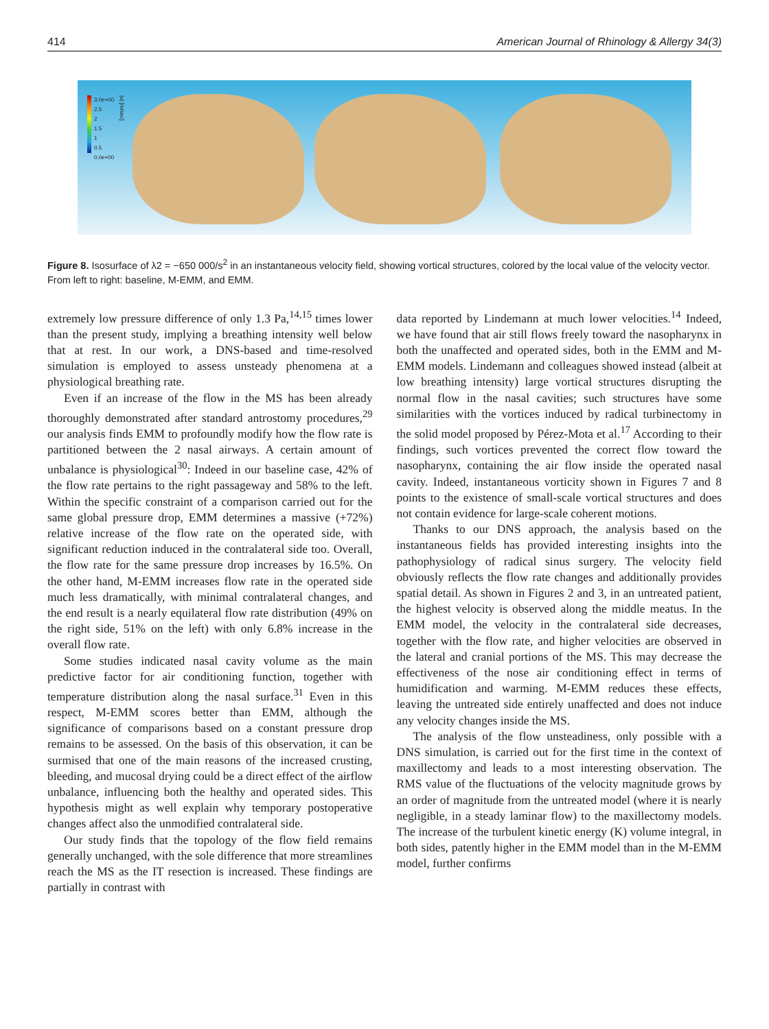414 American Journal of Rhinology & Allergy 34(3)
3.0e+00
2.5
2
1.5
1
0.5
0.0e+00
|u| [m/sec]
Figure 8. Isosurface of λ2 = −650 000/s<sup>2</sup> in an instantaneous velocity field, showing vortical structures, colored by the local value of the velocity vector. From left to right: baseline, M-EMM, and EMM.
extremely low pressure difference of only 1.3 Pa,<sup>14,15</sup> times lower than the present study, implying a breathing intensity well below that at rest. In our work, a DNS-based and time-resolved simulation is employed to assess unsteady phenomena at a physiological breathing rate.
Even if an increase of the flow in the MS has been already thoroughly demonstrated after standard antrostomy procedures,<sup>29</sup> our analysis finds EMM to profoundly modify how the flow rate is partitioned between the 2 nasal airways. A certain amount of unbalance is physiological<sup>30</sup>: Indeed in our baseline case, 42% of the flow rate pertains to the right passageway and 58% to the left. Within the specific constraint of a comparison carried out for the same global pressure drop, EMM determines a massive (+72%) relative increase of the flow rate on the operated side, with significant reduction induced in the contralateral side too. Overall, the flow rate for the same pressure drop increases by 16.5%. On the other hand, M-EMM increases flow rate in the operated side much less dramatically, with minimal contralateral changes, and the end result is a nearly equilateral flow rate distribution (49% on the right side, 51% on the left) with only 6.8% increase in the overall flow rate.
Some studies indicated nasal cavity volume as the main predictive factor for air conditioning function, together with temperature distribution along the nasal surface.<sup>31</sup> Even in this respect, M-EMM scores better than EMM, although the significance of comparisons based on a constant pressure drop remains to be assessed. On the basis of this observation, it can be surmised that one of the main reasons of the increased crusting, bleeding, and mucosal drying could be a direct effect of the airflow unbalance, influencing both the healthy and operated sides. This hypothesis might as well explain why temporary postoperative changes affect also the unmodified contralateral side.
Our study finds that the topology of the flow field remains generally unchanged, with the sole difference that more streamlines reach the MS as the IT resection is increased. These findings are partially in contrast with
data reported by Lindemann at much lower velocities.<sup>14</sup> Indeed, we have found that air still flows freely toward the nasopharynx in both the unaffected and operated sides, both in the EMM and M-EMM models. Lindemann and colleagues showed instead (albeit at low breathing intensity) large vortical structures disrupting the normal flow in the nasal cavities; such structures have some similarities with the vortices induced by radical turbinectomy in the solid model proposed by Pérez-Mota et al.<sup>17</sup> According to their findings, such vortices prevented the correct flow toward the nasopharynx, containing the air flow inside the operated nasal cavity. Indeed, instantaneous vorticity shown in Figures 7 and 8 points to the existence of small-scale vortical structures and does not contain evidence for large-scale coherent motions.
Thanks to our DNS approach, the analysis based on the instantaneous fields has provided interesting insights into the pathophysiology of radical sinus surgery. The velocity field obviously reflects the flow rate changes and additionally provides spatial detail. As shown in Figures 2 and 3, in an untreated patient, the highest velocity is observed along the middle meatus. In the EMM model, the velocity in the contralateral side decreases, together with the flow rate, and higher velocities are observed in the lateral and cranial portions of the MS. This may decrease the effectiveness of the nose air conditioning effect in terms of humidification and warming. M-EMM reduces these effects, leaving the untreated side entirely unaffected and does not induce any velocity changes inside the MS.
The analysis of the flow unsteadiness, only possible with a DNS simulation, is carried out for the first time in the context of maxillectomy and leads to a most interesting observation. The RMS value of the fluctuations of the velocity magnitude grows by an order of magnitude from the untreated model (where it is nearly negligible, in a steady laminar flow) to the maxillectomy models. The increase of the turbulent kinetic energy (K) volume integral, in both sides, patently higher in the EMM model than in the M-EMM model, further confirms